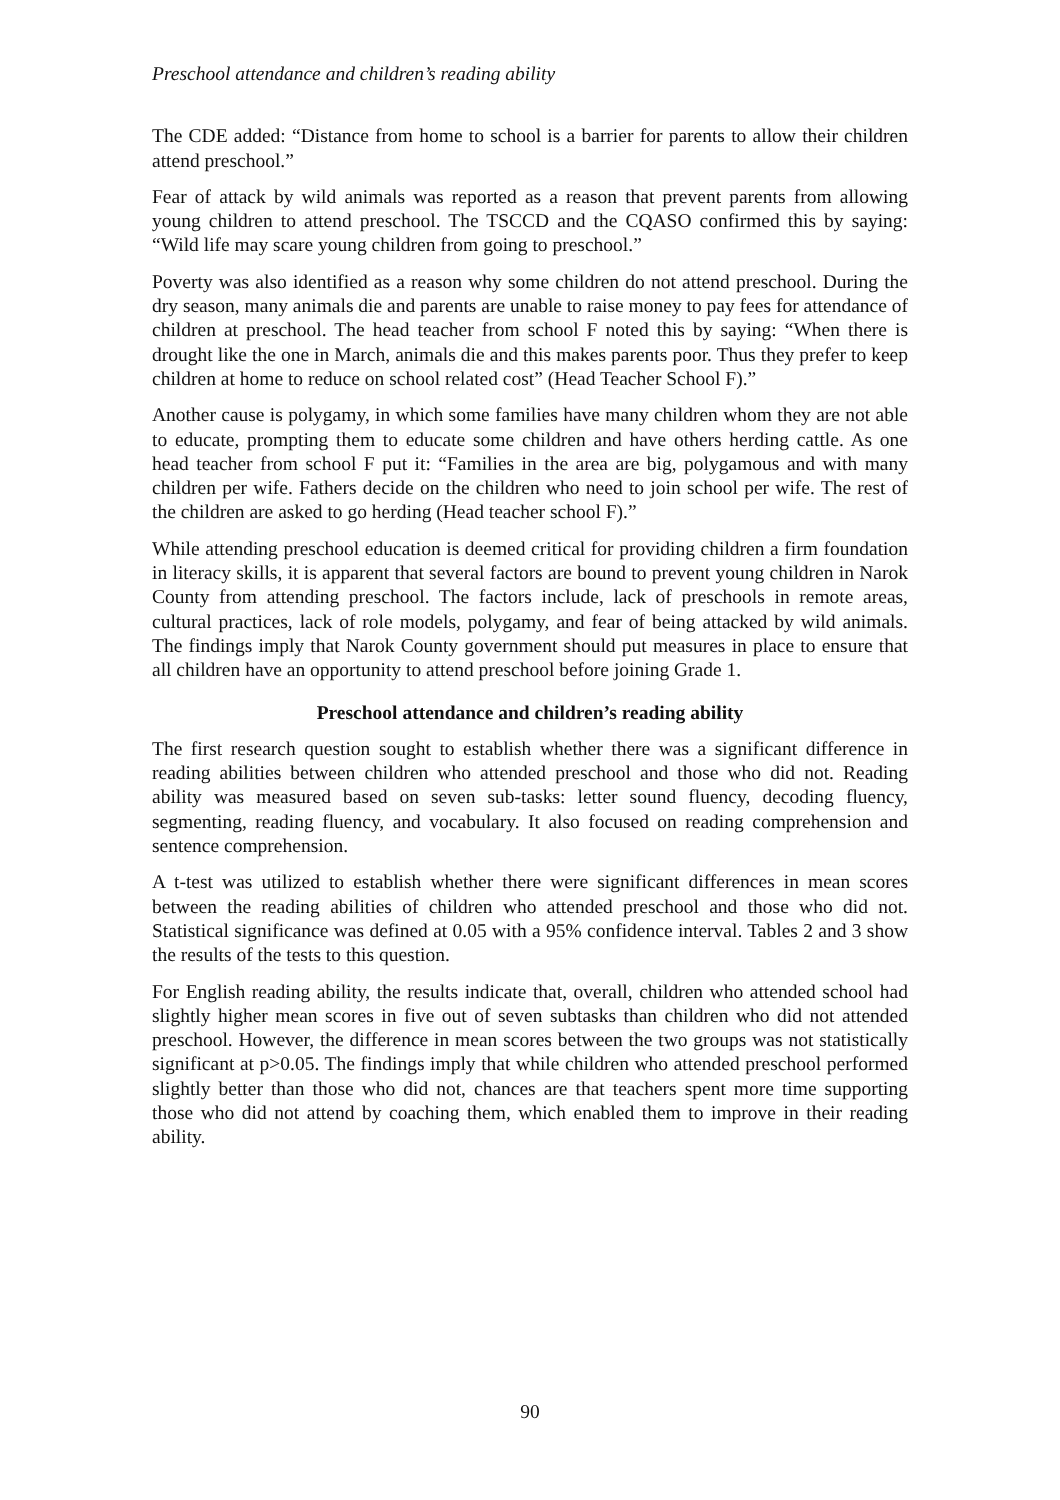Preschool attendance and children’s reading ability
The CDE added: “Distance from home to school is a barrier for parents to allow their children attend preschool.”
Fear of attack by wild animals was reported as a reason that prevent parents from allowing young children to attend preschool. The TSCCD and the CQASO confirmed this by saying: “Wild life may scare young children from going to preschool.”
Poverty was also identified as a reason why some children do not attend preschool. During the dry season, many animals die and parents are unable to raise money to pay fees for attendance of children at preschool. The head teacher from school F noted this by saying: “When there is drought like the one in March, animals die and this makes parents poor. Thus they prefer to keep children at home to reduce on school related cost” (Head Teacher School F).”
Another cause is polygamy, in which some families have many children whom they are not able to educate, prompting them to educate some children and have others herding cattle. As one head teacher from school F put it: “Families in the area are big, polygamous and with many children per wife. Fathers decide on the children who need to join school per wife. The rest of the children are asked to go herding (Head teacher school F).”
While attending preschool education is deemed critical for providing children a firm foundation in literacy skills, it is apparent that several factors are bound to prevent young children in Narok County from attending preschool. The factors include, lack of preschools in remote areas, cultural practices, lack of role models, polygamy, and fear of being attacked by wild animals. The findings imply that Narok County government should put measures in place to ensure that all children have an opportunity to attend preschool before joining Grade 1.
Preschool attendance and children’s reading ability
The first research question sought to establish whether there was a significant difference in reading abilities between children who attended preschool and those who did not. Reading ability was measured based on seven sub-tasks: letter sound fluency, decoding fluency, segmenting, reading fluency, and vocabulary. It also focused on reading comprehension and sentence comprehension.
A t-test was utilized to establish whether there were significant differences in mean scores between the reading abilities of children who attended preschool and those who did not. Statistical significance was defined at 0.05 with a 95% confidence interval. Tables 2 and 3 show the results of the tests to this question.
For English reading ability, the results indicate that, overall, children who attended school had slightly higher mean scores in five out of seven subtasks than children who did not attended preschool. However, the difference in mean scores between the two groups was not statistically significant at p>0.05. The findings imply that while children who attended preschool performed slightly better than those who did not, chances are that teachers spent more time supporting those who did not attend by coaching them, which enabled them to improve in their reading ability.
90